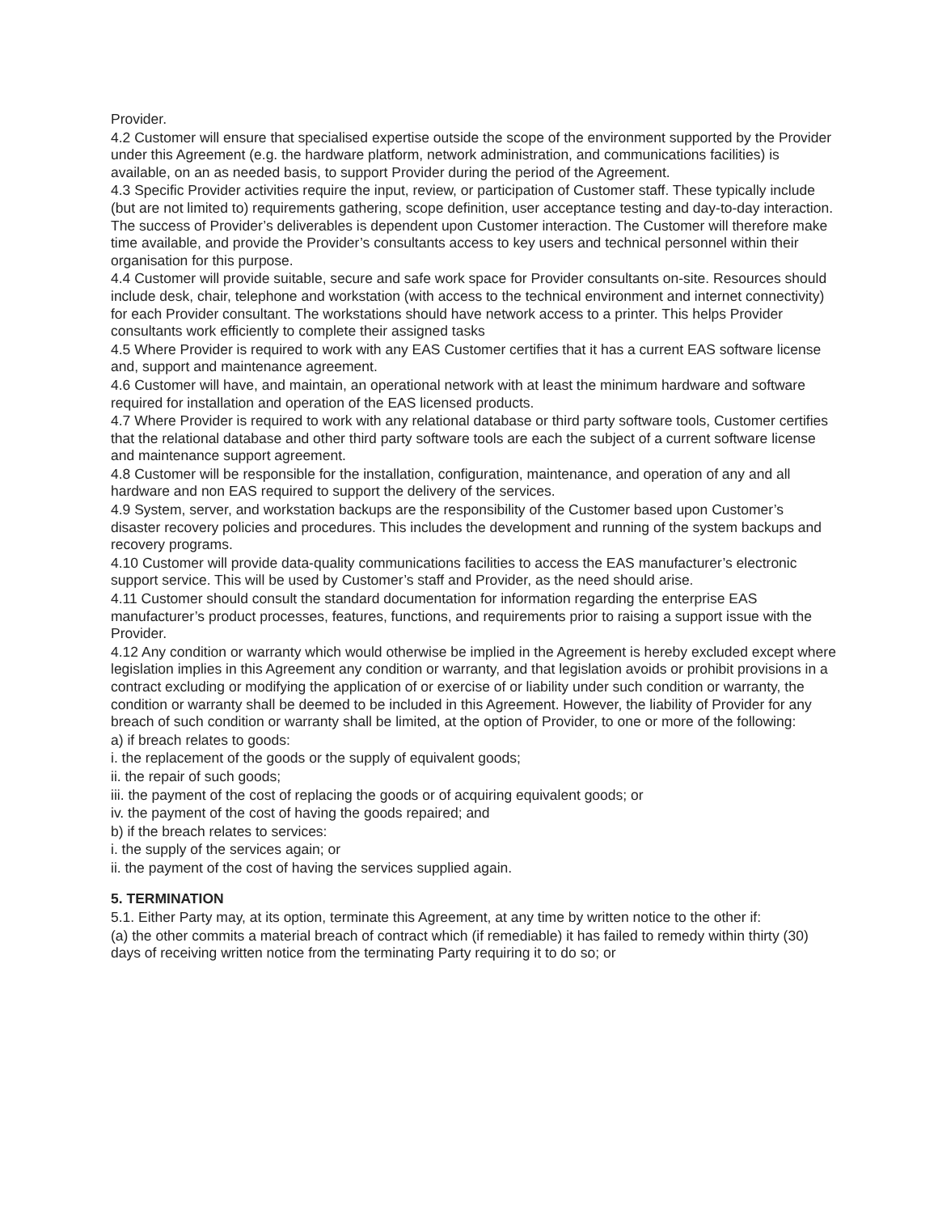Provider.
4.2 Customer will ensure that specialised expertise outside the scope of the environment supported by the Provider under this Agreement (e.g. the hardware platform, network administration, and communications facilities) is available, on an as needed basis, to support Provider during the period of the Agreement.
4.3 Specific Provider activities require the input, review, or participation of Customer staff. These typically include (but are not limited to) requirements gathering, scope definition, user acceptance testing and day-to-day interaction. The success of Provider’s deliverables is dependent upon Customer interaction. The Customer will therefore make time available, and provide the Provider’s consultants access to key users and technical personnel within their organisation for this purpose.
4.4 Customer will provide suitable, secure and safe work space for Provider consultants on-site. Resources should include desk, chair, telephone and workstation (with access to the technical environment and internet connectivity) for each Provider consultant. The workstations should have network access to a printer. This helps Provider consultants work efficiently to complete their assigned tasks
4.5 Where Provider is required to work with any EAS Customer certifies that it has a current EAS software license and, support and maintenance agreement.
4.6 Customer will have, and maintain, an operational network with at least the minimum hardware and software required for installation and operation of the EAS licensed products.
4.7 Where Provider is required to work with any relational database or third party software tools, Customer certifies that the relational database and other third party software tools are each the subject of a current software license and maintenance support agreement.
4.8 Customer will be responsible for the installation, configuration, maintenance, and operation of any and all hardware and non EAS required to support the delivery of the services.
4.9 System, server, and workstation backups are the responsibility of the Customer based upon Customer’s disaster recovery policies and procedures. This includes the development and running of the system backups and recovery programs.
4.10 Customer will provide data-quality communications facilities to access the EAS manufacturer’s electronic support service. This will be used by Customer’s staff and Provider, as the need should arise.
4.11 Customer should consult the standard documentation for information regarding the enterprise EAS manufacturer’s product processes, features, functions, and requirements prior to raising a support issue with the Provider.
4.12 Any condition or warranty which would otherwise be implied in the Agreement is hereby excluded except where legislation implies in this Agreement any condition or warranty, and that legislation avoids or prohibit provisions in a contract excluding or modifying the application of or exercise of or liability under such condition or warranty, the condition or warranty shall be deemed to be included in this Agreement. However, the liability of Provider for any breach of such condition or warranty shall be limited, at the option of Provider, to one or more of the following:
a) if breach relates to goods:
i. the replacement of the goods or the supply of equivalent goods;
ii. the repair of such goods;
iii. the payment of the cost of replacing the goods or of acquiring equivalent goods; or
iv. the payment of the cost of having the goods repaired; and
b) if the breach relates to services:
i. the supply of the services again; or
ii. the payment of the cost of having the services supplied again.
5. TERMINATION
5.1. Either Party may, at its option, terminate this Agreement, at any time by written notice to the other if:
(a) the other commits a material breach of contract which (if remediable) it has failed to remedy within thirty (30) days of receiving written notice from the terminating Party requiring it to do so; or